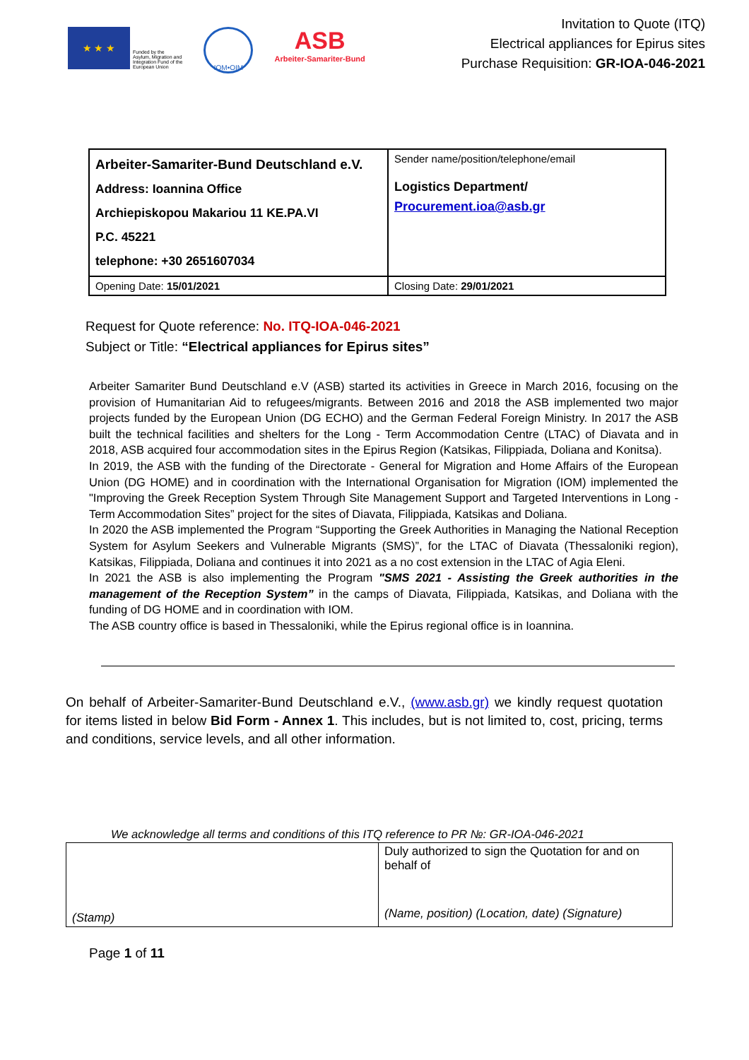★ ★ ★
Funded by the
Asylum, Migration and
Integration Fund of the
European Union
IOM•OIM
ASB
Arbeiter-Samariter-Bund
Invitation to Quote (ITQ)
Electrical appliances for Epirus sites
Purchase Requisition: GR-IOA-046-2021
| Arbeiter-Samariter-Bund Deutschland e.V. Address: Ioannina Office Archiepiskopou Makariou 11 KE.PA.VI P.C. 45221 telephone: +30 2651607034 | Sender name/position/telephone/email Logistics Department/ Procurement.ioa@asb.gr |
| Opening Date: 15/01/2021 | Closing Date: 29/01/2021 |
Request for Quote reference: No. ITQ-IOA-046-2021
Subject or Title: “Electrical appliances for Epirus sites”
Arbeiter Samariter Bund Deutschland e.V (ASB) started its activities in Greece in March 2016, focusing on the provision of Humanitarian Aid to refugees/migrants. Between 2016 and 2018 the ASB implemented two major projects funded by the European Union (DG ECHO) and the German Federal Foreign Ministry. In 2017 the ASB built the technical facilities and shelters for the Long - Term Accommodation Centre (LTAC) of Diavata and in 2018, ASB acquired four accommodation sites in the Epirus Region (Katsikas, Filippiada, Doliana and Konitsa).
In 2019, the ASB with the funding of the Directorate - General for Migration and Home Affairs of the European Union (DG HOME) and in coordination with the International Organisation for Migration (IOM) implemented the "Improving the Greek Reception System Through Site Management Support and Targeted Interventions in Long - Term Accommodation Sites” project for the sites of Diavata, Filippiada, Katsikas and Doliana.
In 2020 the ASB implemented the Program “Supporting the Greek Authorities in Managing the National Reception System for Asylum Seekers and Vulnerable Migrants (SMS)”, for the LTAC of Diavata (Thessaloniki region), Katsikas, Filippiada, Doliana and continues it into 2021 as a no cost extension in the LTAC of Agia Eleni.
In 2021 the ASB is also implementing the Program "SMS 2021 - Assisting the Greek authorities in the management of the Reception System” in the camps of Diavata, Filippiada, Katsikas, and Doliana with the funding of DG HOME and in coordination with IOM.
The ASB country office is based in Thessaloniki, while the Epirus regional office is in Ioannina.
On behalf of Arbeiter-Samariter-Bund Deutschland e.V., (www.asb.gr) we kindly request quotation for items listed in below Bid Form - Annex 1. This includes, but is not limited to, cost, pricing, terms and conditions, service levels, and all other information.
We acknowledge all terms and conditions of this ITQ reference to PR №: GR-IOA-046-2021
| (Stamp) | Duly authorized to sign the Quotation for and on behalf of (Name, position) (Location, date) (Signature) |
Page 1 of 11